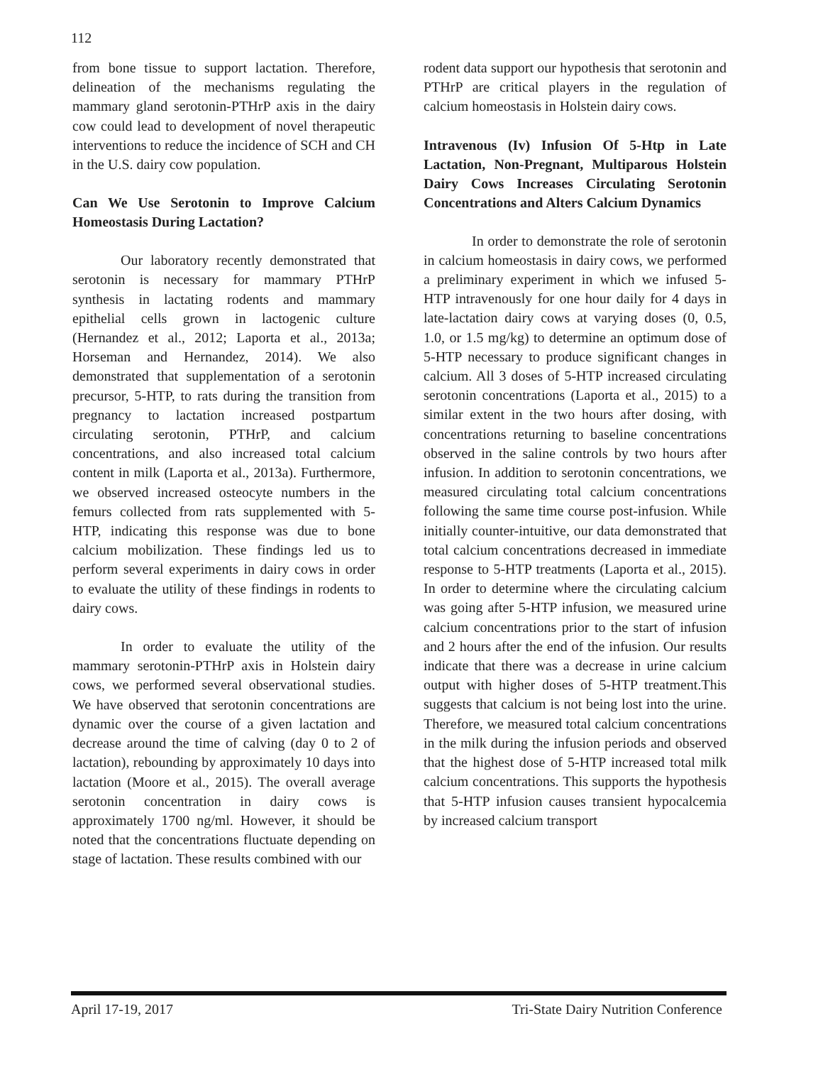112
from bone tissue to support lactation. Therefore, delineation of the mechanisms regulating the mammary gland serotonin-PTHrP axis in the dairy cow could lead to development of novel therapeutic interventions to reduce the incidence of SCH and CH in the U.S. dairy cow population.
Can We Use Serotonin to Improve Calcium Homeostasis During Lactation?
Our laboratory recently demonstrated that serotonin is necessary for mammary PTHrP synthesis in lactating rodents and mammary epithelial cells grown in lactogenic culture (Hernandez et al., 2012; Laporta et al., 2013a; Horseman and Hernandez, 2014). We also demonstrated that supplementation of a serotonin precursor, 5-HTP, to rats during the transition from pregnancy to lactation increased postpartum circulating serotonin, PTHrP, and calcium concentrations, and also increased total calcium content in milk (Laporta et al., 2013a). Furthermore, we observed increased osteocyte numbers in the femurs collected from rats supplemented with 5-HTP, indicating this response was due to bone calcium mobilization. These findings led us to perform several experiments in dairy cows in order to evaluate the utility of these findings in rodents to dairy cows.
In order to evaluate the utility of the mammary serotonin-PTHrP axis in Holstein dairy cows, we performed several observational studies. We have observed that serotonin concentrations are dynamic over the course of a given lactation and decrease around the time of calving (day 0 to 2 of lactation), rebounding by approximately 10 days into lactation (Moore et al., 2015). The overall average serotonin concentration in dairy cows is approximately 1700 ng/ml. However, it should be noted that the concentrations fluctuate depending on stage of lactation. These results combined with our
rodent data support our hypothesis that serotonin and PTHrP are critical players in the regulation of calcium homeostasis in Holstein dairy cows.
Intravenous (Iv) Infusion Of 5-Htp in Late Lactation, Non-Pregnant, Multiparous Holstein Dairy Cows Increases Circulating Serotonin Concentrations and Alters Calcium Dynamics
In order to demonstrate the role of serotonin in calcium homeostasis in dairy cows, we performed a preliminary experiment in which we infused 5-HTP intravenously for one hour daily for 4 days in late-lactation dairy cows at varying doses (0, 0.5, 1.0, or 1.5 mg/kg) to determine an optimum dose of 5-HTP necessary to produce significant changes in calcium. All 3 doses of 5-HTP increased circulating serotonin concentrations (Laporta et al., 2015) to a similar extent in the two hours after dosing, with concentrations returning to baseline concentrations observed in the saline controls by two hours after infusion. In addition to serotonin concentrations, we measured circulating total calcium concentrations following the same time course post-infusion. While initially counter-intuitive, our data demonstrated that total calcium concentrations decreased in immediate response to 5-HTP treatments (Laporta et al., 2015). In order to determine where the circulating calcium was going after 5-HTP infusion, we measured urine calcium concentrations prior to the start of infusion and 2 hours after the end of the infusion. Our results indicate that there was a decrease in urine calcium output with higher doses of 5-HTP treatment.This suggests that calcium is not being lost into the urine. Therefore, we measured total calcium concentrations in the milk during the infusion periods and observed that the highest dose of 5-HTP increased total milk calcium concentrations. This supports the hypothesis that 5-HTP infusion causes transient hypocalcemia by increased calcium transport
April 17-19, 2017 Tri-State Dairy Nutrition Conference